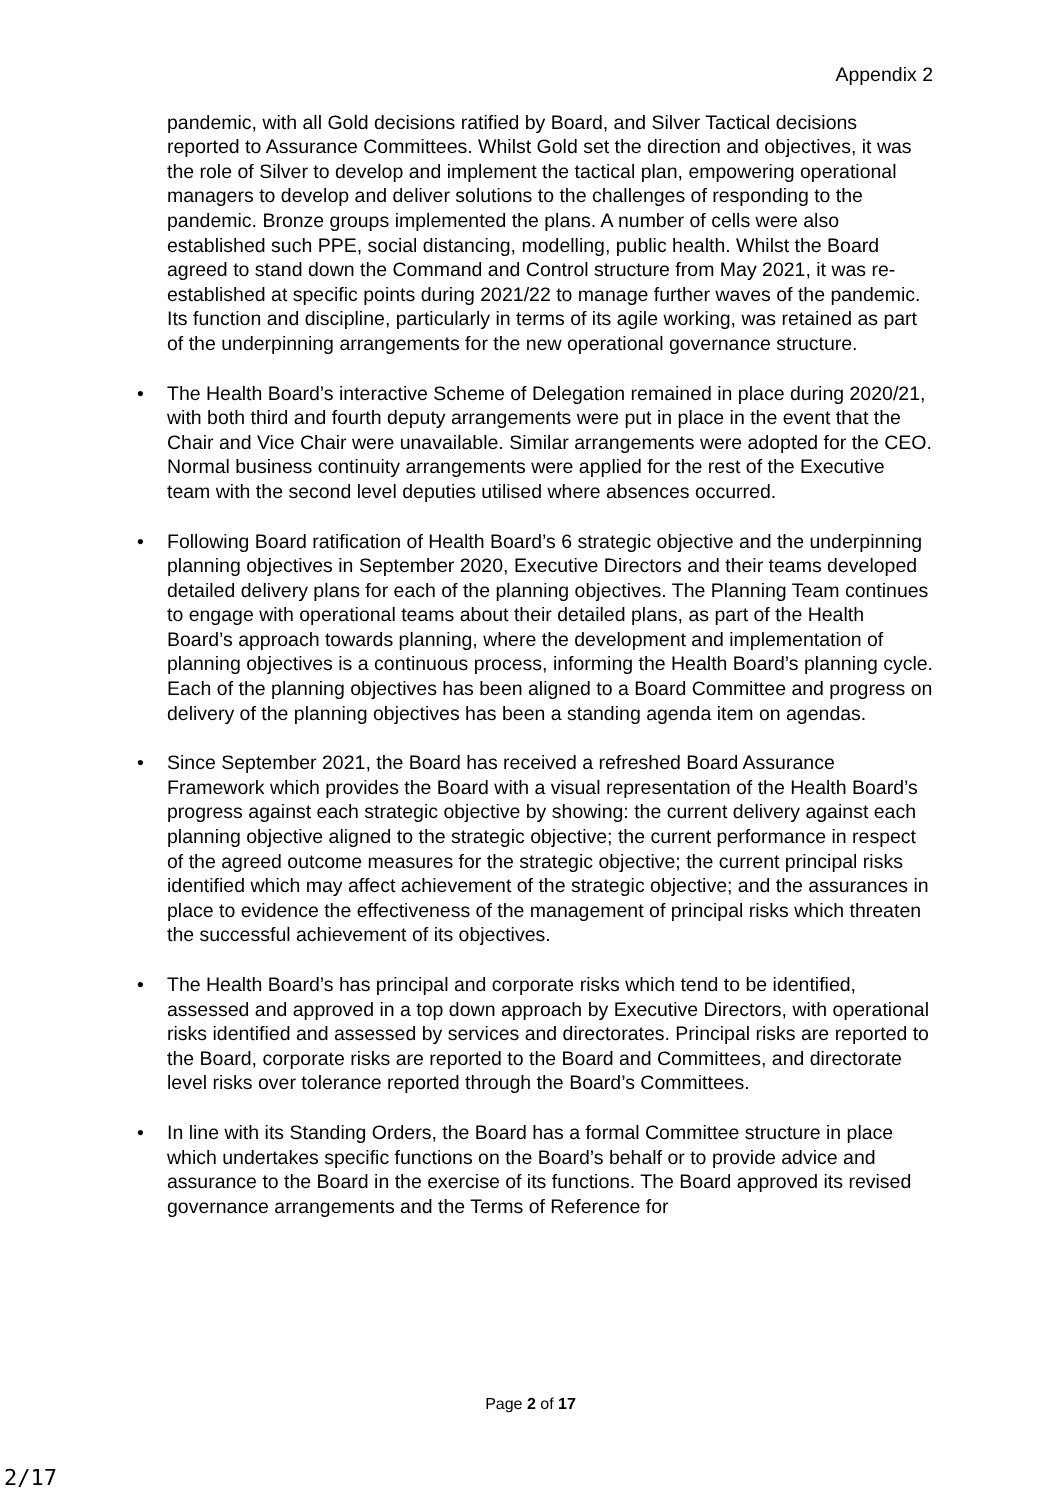Appendix 2
pandemic, with all Gold decisions ratified by Board, and Silver Tactical decisions reported to Assurance Committees. Whilst Gold set the direction and objectives, it was the role of Silver to develop and implement the tactical plan, empowering operational managers to develop and deliver solutions to the challenges of responding to the pandemic. Bronze groups implemented the plans. A number of cells were also established such PPE, social distancing, modelling, public health. Whilst the Board agreed to stand down the Command and Control structure from May 2021, it was re-established at specific points during 2021/22 to manage further waves of the pandemic. Its function and discipline, particularly in terms of its agile working, was retained as part of the underpinning arrangements for the new operational governance structure.
• The Health Board’s interactive Scheme of Delegation remained in place during 2020/21, with both third and fourth deputy arrangements were put in place in the event that the Chair and Vice Chair were unavailable. Similar arrangements were adopted for the CEO. Normal business continuity arrangements were applied for the rest of the Executive team with the second level deputies utilised where absences occurred.
• Following Board ratification of Health Board’s 6 strategic objective and the underpinning planning objectives in September 2020, Executive Directors and their teams developed detailed delivery plans for each of the planning objectives. The Planning Team continues to engage with operational teams about their detailed plans, as part of the Health Board’s approach towards planning, where the development and implementation of planning objectives is a continuous process, informing the Health Board’s planning cycle. Each of the planning objectives has been aligned to a Board Committee and progress on delivery of the planning objectives has been a standing agenda item on agendas.
• Since September 2021, the Board has received a refreshed Board Assurance Framework which provides the Board with a visual representation of the Health Board’s progress against each strategic objective by showing: the current delivery against each planning objective aligned to the strategic objective; the current performance in respect of the agreed outcome measures for the strategic objective; the current principal risks identified which may affect achievement of the strategic objective; and the assurances in place to evidence the effectiveness of the management of principal risks which threaten the successful achievement of its objectives.
• The Health Board’s has principal and corporate risks which tend to be identified, assessed and approved in a top down approach by Executive Directors, with operational risks identified and assessed by services and directorates. Principal risks are reported to the Board, corporate risks are reported to the Board and Committees, and directorate level risks over tolerance reported through the Board’s Committees.
• In line with its Standing Orders, the Board has a formal Committee structure in place which undertakes specific functions on the Board’s behalf or to provide advice and assurance to the Board in the exercise of its functions. The Board approved its revised governance arrangements and the Terms of Reference for
Page 2 of 17
2/17